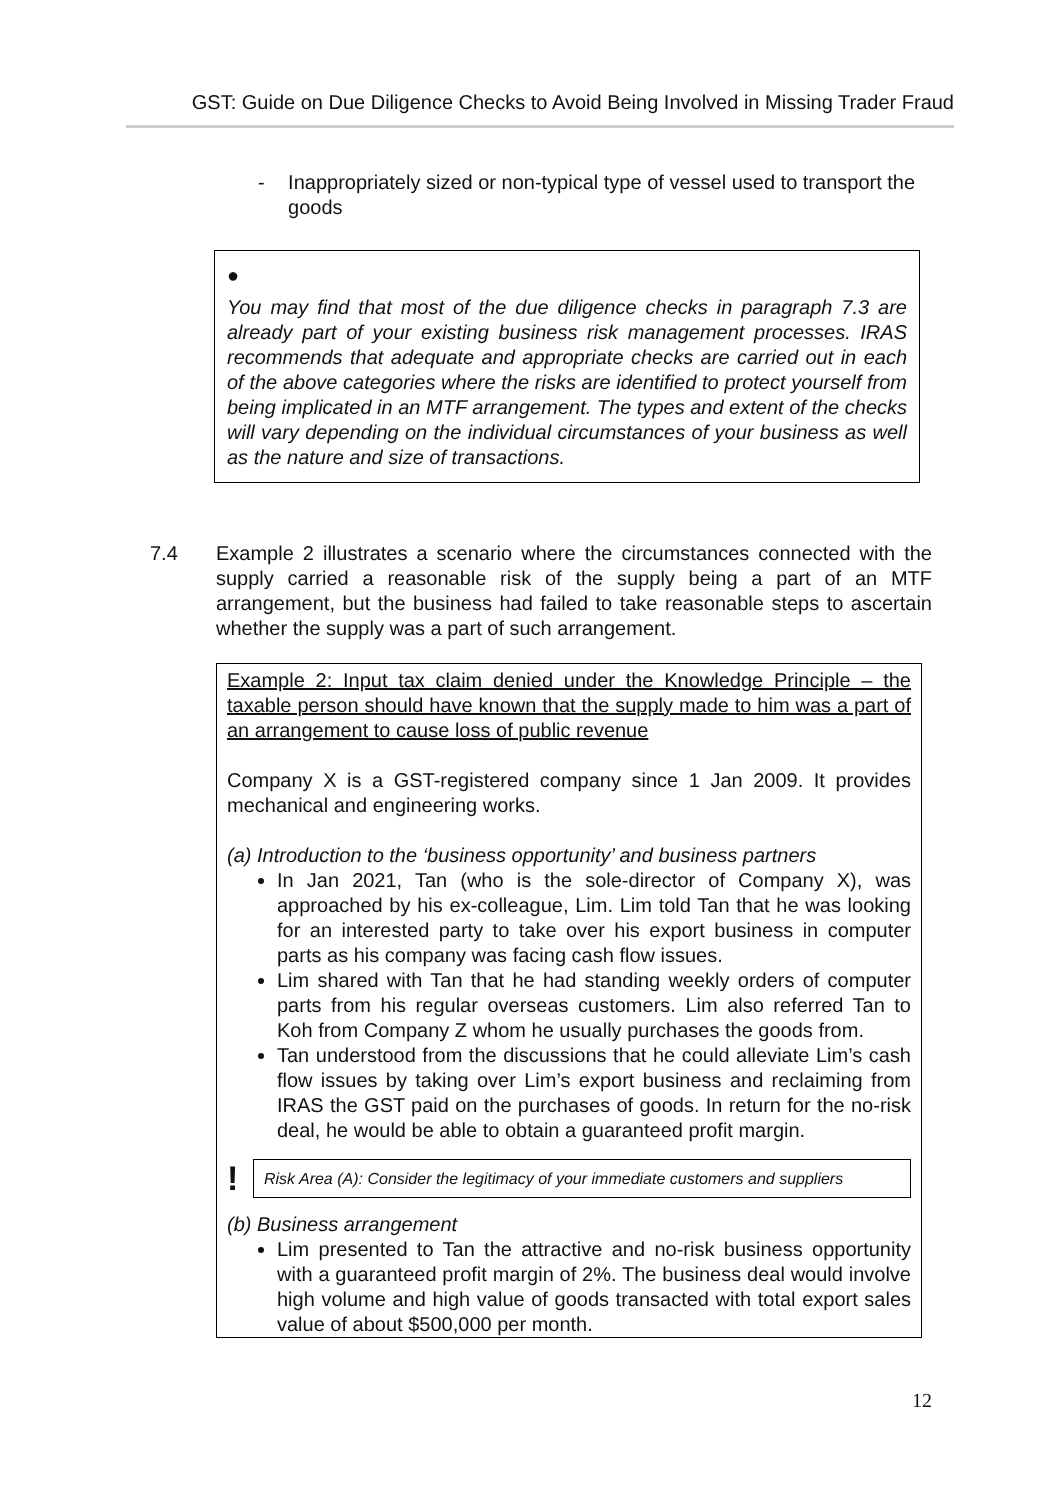GST: Guide on Due Diligence Checks to Avoid Being Involved in Missing Trader Fraud
- Inappropriately sized or non-typical type of vessel used to transport the goods
●
You may find that most of the due diligence checks in paragraph 7.3 are already part of your existing business risk management processes. IRAS recommends that adequate and appropriate checks are carried out in each of the above categories where the risks are identified to protect yourself from being implicated in an MTF arrangement. The types and extent of the checks will vary depending on the individual circumstances of your business as well as the nature and size of transactions.
7.4 Example 2 illustrates a scenario where the circumstances connected with the supply carried a reasonable risk of the supply being a part of an MTF arrangement, but the business had failed to take reasonable steps to ascertain whether the supply was a part of such arrangement.
Example 2: Input tax claim denied under the Knowledge Principle – the taxable person should have known that the supply made to him was a part of an arrangement to cause loss of public revenue
Company X is a GST-registered company since 1 Jan 2009. It provides mechanical and engineering works.
(a) Introduction to the ‘business opportunity’ and business partners
In Jan 2021, Tan (who is the sole-director of Company X), was approached by his ex-colleague, Lim. Lim told Tan that he was looking for an interested party to take over his export business in computer parts as his company was facing cash flow issues.
Lim shared with Tan that he had standing weekly orders of computer parts from his regular overseas customers. Lim also referred Tan to Koh from Company Z whom he usually purchases the goods from.
Tan understood from the discussions that he could alleviate Lim’s cash flow issues by taking over Lim’s export business and reclaiming from IRAS the GST paid on the purchases of goods. In return for the no-risk deal, he would be able to obtain a guaranteed profit margin.
!
Risk Area (A): Consider the legitimacy of your immediate customers and suppliers
(b) Business arrangement
Lim presented to Tan the attractive and no-risk business opportunity with a guaranteed profit margin of 2%. The business deal would involve high volume and high value of goods transacted with total export sales value of about $500,000 per month.
12